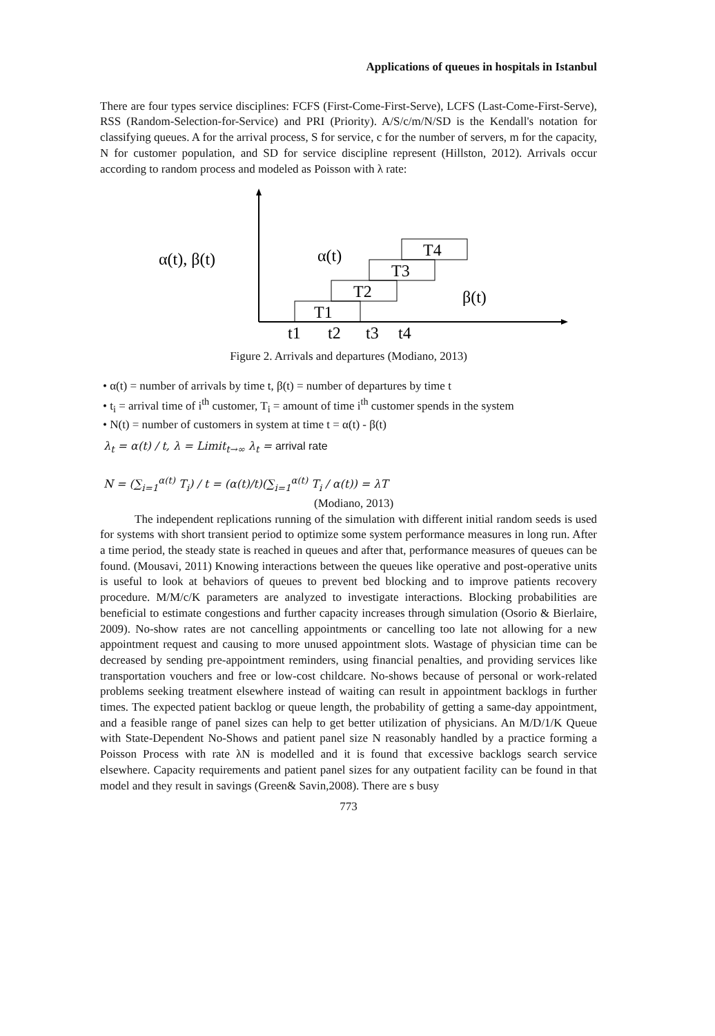Applications of queues in hospitals in Istanbul
There are four types service disciplines: FCFS (First-Come-First-Serve), LCFS (Last-Come-First-Serve), RSS (Random-Selection-for-Service) and PRI (Priority). A/S/c/m/N/SD is the Kendall's notation for classifying queues. A for the arrival process, S for service, c for the number of servers, m for the capacity, N for customer population, and SD for service discipline represent (Hillston, 2012). Arrivals occur according to random process and modeled as Poisson with λ rate:
α(t), β(t)
T1
T2
T3
T4
α(t)
β(t)
t1
t2
t3
t4
Figure 2. Arrivals and departures (Modiano, 2013)
• α(t) = number of arrivals by time t, β(t) = number of departures by time t
• t<sub>i</sub> = arrival time of i<sup>th</sup> customer, T<sub>i</sub> = amount of time i<sup>th</sup> customer spends in the system
• N(t) = number of customers in system at time t = α(t) - β(t)
λ<sub>t</sub> = α(t) / t, λ = Limit<sub>t→∞</sub> λ<sub>t</sub> = arrival rate
N = (∑<sub>i=1</sub><sup>α(t)</sup> T<sub>i</sub>) / t = (α(t)/t)(∑<sub>i=1</sub><sup>α(t)</sup> T<sub>i</sub> / α(t)) = λT
(Modiano, 2013)
The independent replications running of the simulation with different initial random seeds is used for systems with short transient period to optimize some system performance measures in long run. After a time period, the steady state is reached in queues and after that, performance measures of queues can be found. (Mousavi, 2011) Knowing interactions between the queues like operative and post-operative units is useful to look at behaviors of queues to prevent bed blocking and to improve patients recovery procedure. M/M/c/K parameters are analyzed to investigate interactions. Blocking probabilities are beneficial to estimate congestions and further capacity increases through simulation (Osorio & Bierlaire, 2009). No-show rates are not cancelling appointments or cancelling too late not allowing for a new appointment request and causing to more unused appointment slots. Wastage of physician time can be decreased by sending pre-appointment reminders, using financial penalties, and providing services like transportation vouchers and free or low-cost childcare. No-shows because of personal or work-related problems seeking treatment elsewhere instead of waiting can result in appointment backlogs in further times. The expected patient backlog or queue length, the probability of getting a same-day appointment, and a feasible range of panel sizes can help to get better utilization of physicians. An M/D/1/K Queue with State-Dependent No-Shows and patient panel size N reasonably handled by a practice forming a Poisson Process with rate λN is modelled and it is found that excessive backlogs search service elsewhere. Capacity requirements and patient panel sizes for any outpatient facility can be found in that model and they result in savings (Green& Savin,2008). There are s busy
773